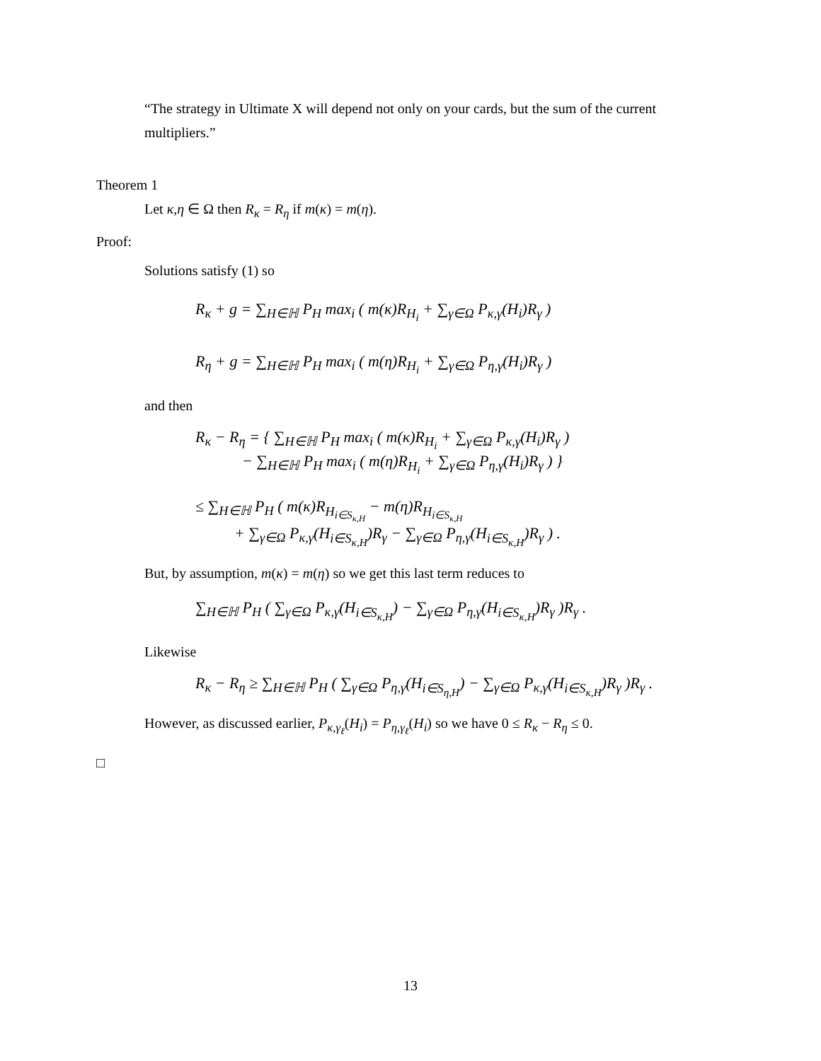“The strategy in Ultimate X will depend not only on your cards, but the sum of the current multipliers.”
Theorem 1
Let κ,η ∈ Ω then R<sub>κ</sub> = R<sub>η</sub> if m(κ) = m(η).
Proof:
Solutions satisfy (1) so
R<sub>κ</sub> + g = ∑<sub>H∈ℍ</sub> P<sub>H</sub> max<sub>i</sub> ( m(κ)R<sub>H<sub>i</sub></sub> + ∑<sub>γ∈Ω</sub> P<sub>κ,γ</sub>(H<sub>i</sub>)R<sub>γ</sub> )
R<sub>η</sub> + g = ∑<sub>H∈ℍ</sub> P<sub>H</sub> max<sub>i</sub> ( m(η)R<sub>H<sub>i</sub></sub> + ∑<sub>γ∈Ω</sub> P<sub>η,γ</sub>(H<sub>i</sub>)R<sub>γ</sub> )
and then
R<sub>κ</sub> − R<sub>η</sub> = { ∑<sub>H∈ℍ</sub> P<sub>H</sub> max<sub>i</sub> ( m(κ)R<sub>H<sub>i</sub></sub> + ∑<sub>γ∈Ω</sub> P<sub>κ,γ</sub>(H<sub>i</sub>)R<sub>γ</sub> )
− ∑<sub>H∈ℍ</sub> P<sub>H</sub> max<sub>i</sub> ( m(η)R<sub>H<sub>i</sub></sub> + ∑<sub>γ∈Ω</sub> P<sub>η,γ</sub>(H<sub>i</sub>)R<sub>γ</sub> ) }
≤ ∑<sub>H∈ℍ</sub> P<sub>H</sub> ( m(κ)R<sub>H<sub>i∈S<sub>κ,H</sub></sub></sub> − m(η)R<sub>H<sub>i∈S<sub>κ,H</sub></sub></sub>
+ ∑<sub>γ∈Ω</sub> P<sub>κ,γ</sub>(H<sub>i∈S<sub>κ,H</sub></sub>)R<sub>γ</sub> − ∑<sub>γ∈Ω</sub> P<sub>η,γ</sub>(H<sub>i∈S<sub>κ,H</sub></sub>)R<sub>γ</sub> ) .
But, by assumption, m(κ) = m(η) so we get this last term reduces to
∑<sub>H∈ℍ</sub> P<sub>H</sub> ( ∑<sub>γ∈Ω</sub> P<sub>κ,γ</sub>(H<sub>i∈S<sub>κ,H</sub></sub>) − ∑<sub>γ∈Ω</sub> P<sub>η,γ</sub>(H<sub>i∈S<sub>κ,H</sub></sub>)R<sub>γ</sub> )R<sub>γ</sub> .
Likewise
R<sub>κ</sub> − R<sub>η</sub> ≥ ∑<sub>H∈ℍ</sub> P<sub>H</sub> ( ∑<sub>γ∈Ω</sub> P<sub>η,γ</sub>(H<sub>i∈S<sub>η,H</sub></sub>) − ∑<sub>γ∈Ω</sub> P<sub>κ,γ</sub>(H<sub>i∈S<sub>κ,H</sub></sub>)R<sub>γ</sub> )R<sub>γ</sub> .
However, as discussed earlier, P<sub>κ,γ<sub>ℓ</sub></sub>(H<sub>i</sub>) = P<sub>η,γ<sub>ℓ</sub></sub>(H<sub>i</sub>) so we have 0 ≤ R<sub>κ</sub> − R<sub>η</sub> ≤ 0.
□
13